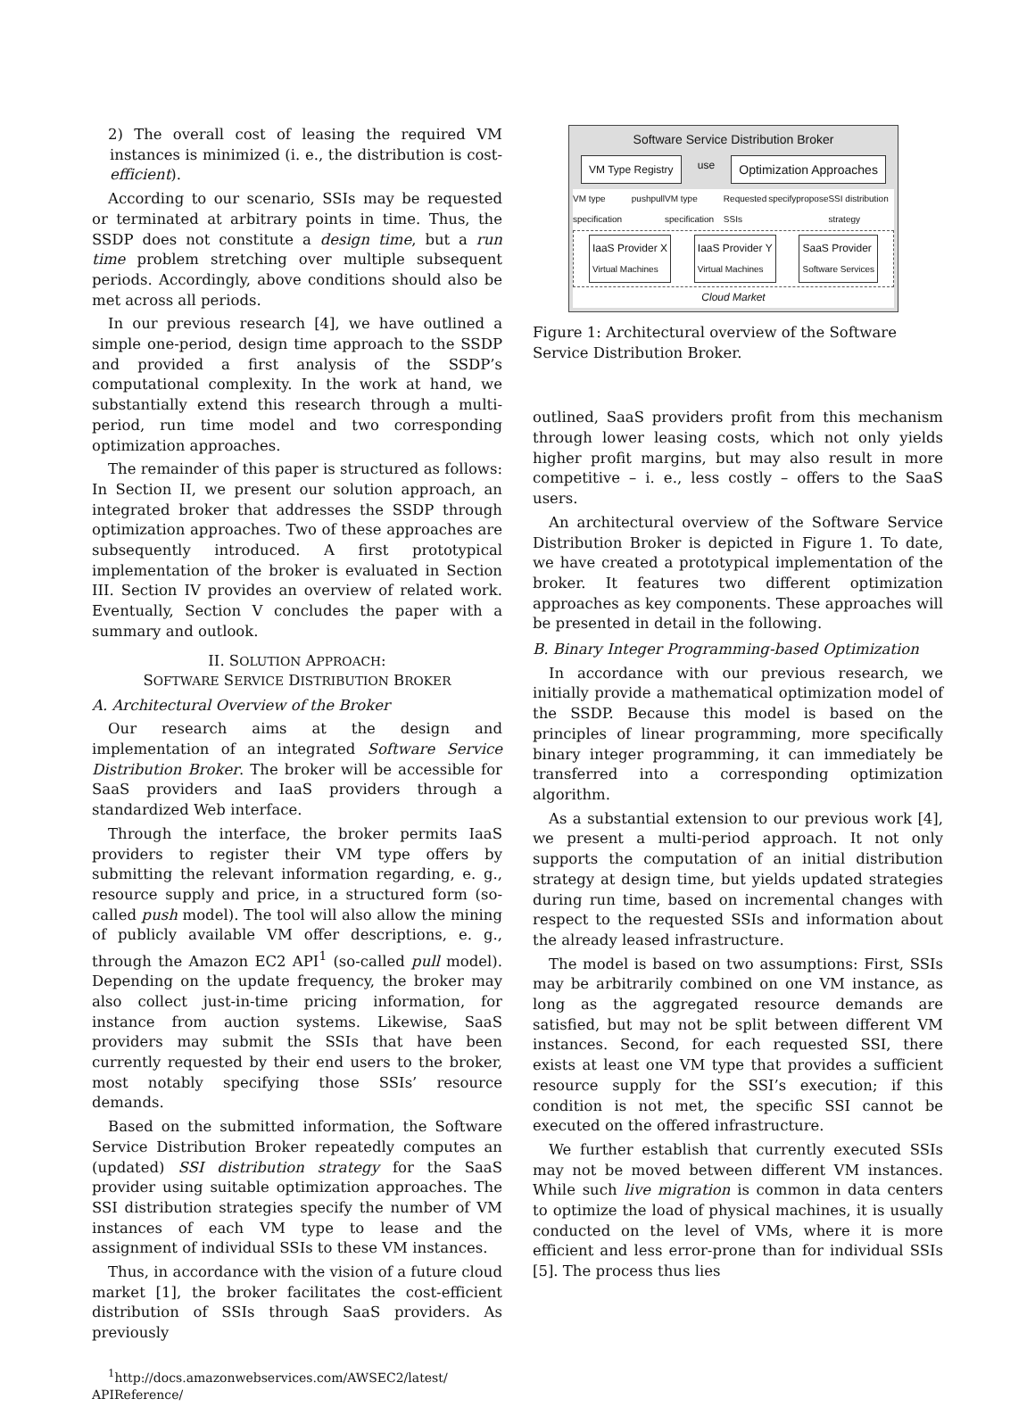2) The overall cost of leasing the required VM instances is minimized (i. e., the distribution is cost-efficient).
According to our scenario, SSIs may be requested or terminated at arbitrary points in time. Thus, the SSDP does not constitute a design time, but a run time problem stretching over multiple subsequent periods. Accordingly, above conditions should also be met across all periods.
In our previous research [4], we have outlined a simple one-period, design time approach to the SSDP and provided a first analysis of the SSDP’s computational complexity. In the work at hand, we substantially extend this research through a multi-period, run time model and two corresponding optimization approaches.
The remainder of this paper is structured as follows: In Section II, we present our solution approach, an integrated broker that addresses the SSDP through optimization approaches. Two of these approaches are subsequently introduced. A first prototypical implementation of the broker is evaluated in Section III. Section IV provides an overview of related work. Eventually, Section V concludes the paper with a summary and outlook.
II. SOLUTION APPROACH:
SOFTWARE SERVICE DISTRIBUTION BROKER
A. Architectural Overview of the Broker
Our research aims at the design and implementation of an integrated Software Service Distribution Broker. The broker will be accessible for SaaS providers and IaaS providers through a standardized Web interface.
Through the interface, the broker permits IaaS providers to register their VM type offers by submitting the relevant information regarding, e. g., resource supply and price, in a structured form (so-called push model). The tool will also allow the mining of publicly available VM offer descriptions, e. g., through the Amazon EC2 API<sup>1</sup> (so-called pull model). Depending on the update frequency, the broker may also collect just-in-time pricing information, for instance from auction systems. Likewise, SaaS providers may submit the SSIs that have been currently requested by their end users to the broker, most notably specifying those SSIs’ resource demands.
Based on the submitted information, the Software Service Distribution Broker repeatedly computes an (updated) SSI distribution strategy for the SaaS provider using suitable optimization approaches. The SSI distribution strategies specify the number of VM instances of each VM type to lease and the assignment of individual SSIs to these VM instances.
Thus, in accordance with the vision of a future cloud market [1], the broker facilitates the cost-efficient distribution of SSIs through SaaS providers. As previously
<sup>1</sup> http://docs.amazonwebservices.com/AWSEC2/latest/ APIReference/
Software Service Distribution Broker
VM Type Registry use Optimization Approaches
VM type specification push pull VM type specification Requested SSIs specify propose SSI distribution strategy
IaaS Provider X
Virtual Machines IaaS Provider Y
Virtual Machines SaaS Provider
Software Services
Cloud Market
Figure 1: Architectural overview of the Software Service Distribution Broker.
outlined, SaaS providers profit from this mechanism through lower leasing costs, which not only yields higher profit margins, but may also result in more competitive – i. e., less costly – offers to the SaaS users.
An architectural overview of the Software Service Distribution Broker is depicted in Figure 1. To date, we have created a prototypical implementation of the broker. It features two different optimization approaches as key components. These approaches will be presented in detail in the following.
B. Binary Integer Programming-based Optimization
In accordance with our previous research, we initially provide a mathematical optimization model of the SSDP. Because this model is based on the principles of linear programming, more specifically binary integer programming, it can immediately be transferred into a corresponding optimization algorithm.
As a substantial extension to our previous work [4], we present a multi-period approach. It not only supports the computation of an initial distribution strategy at design time, but yields updated strategies during run time, based on incremental changes with respect to the requested SSIs and information about the already leased infrastructure.
The model is based on two assumptions: First, SSIs may be arbitrarily combined on one VM instance, as long as the aggregated resource demands are satisfied, but may not be split between different VM instances. Second, for each requested SSI, there exists at least one VM type that provides a sufficient resource supply for the SSI’s execution; if this condition is not met, the specific SSI cannot be executed on the offered infrastructure.
We further establish that currently executed SSIs may not be moved between different VM instances. While such live migration is common in data centers to optimize the load of physical machines, it is usually conducted on the level of VMs, where it is more efficient and less error-prone than for individual SSIs [5]. The process thus lies